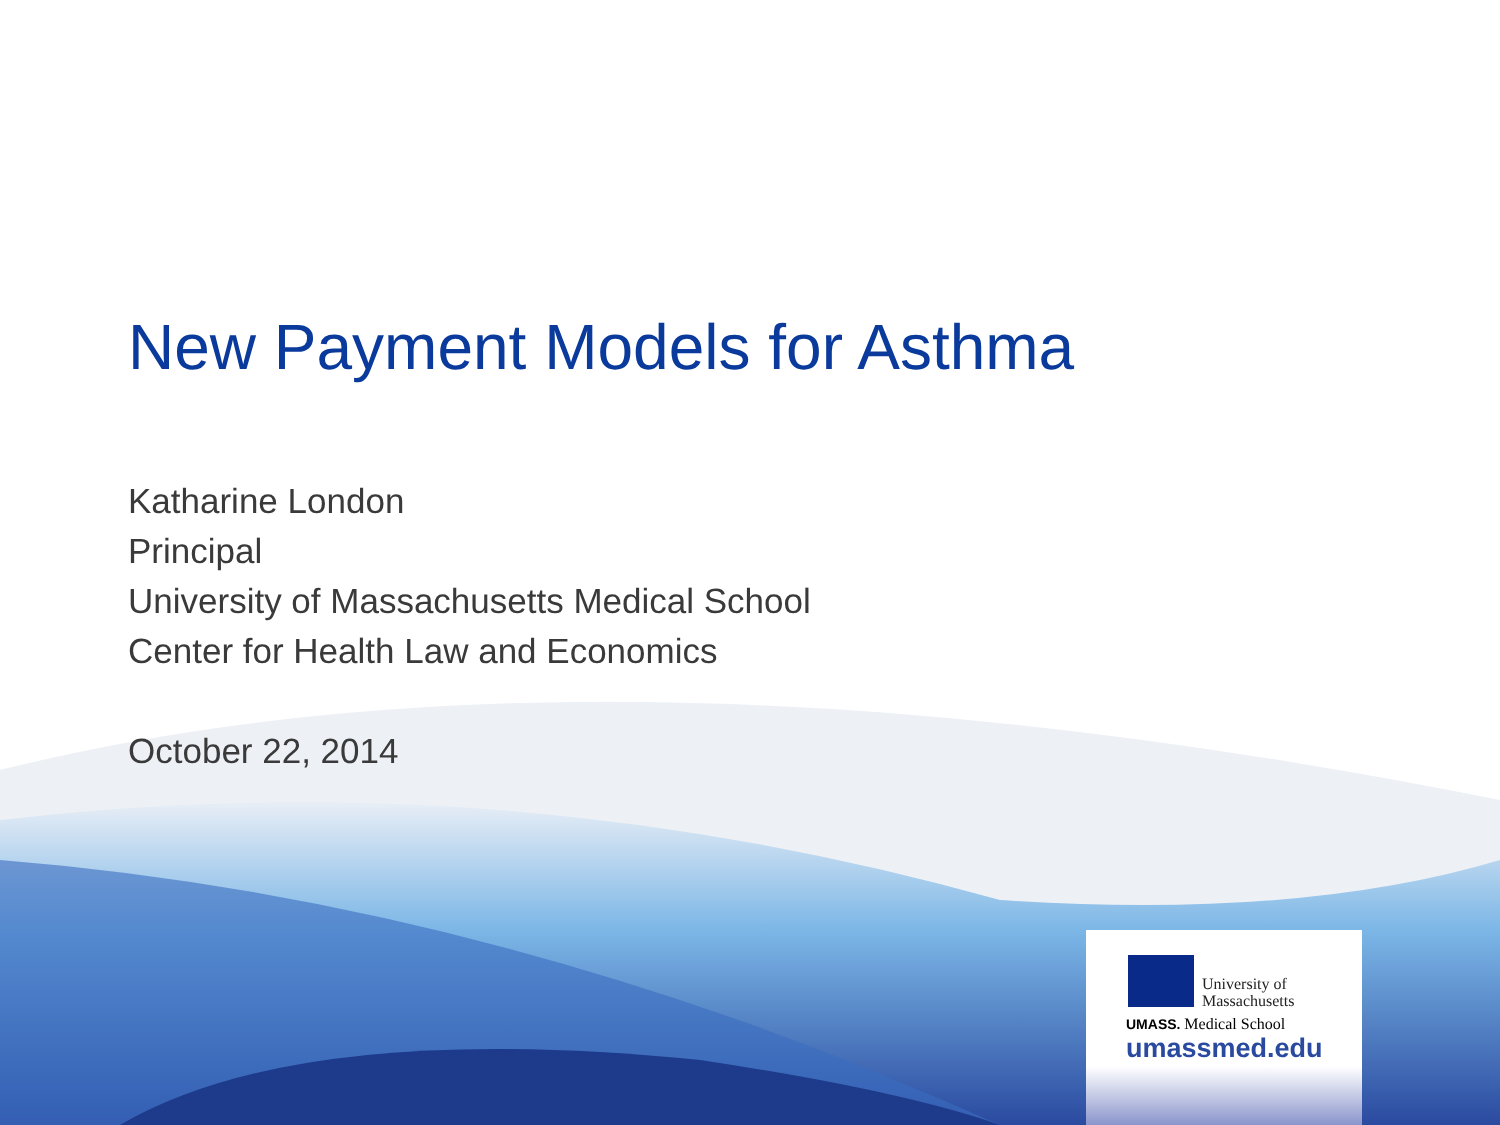New Payment Models for Asthma
Katharine London
Principal
University of Massachusetts Medical School
Center for Health Law and Economics
October 22, 2014
University of
Massachusetts
UMASS. Medical School
umassmed.edu